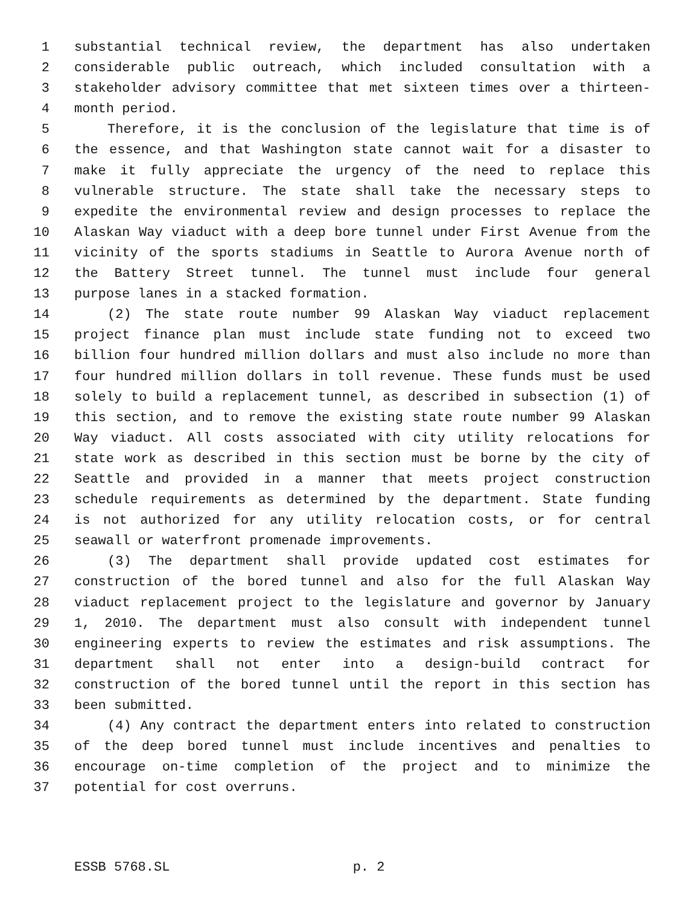1 substantial technical review, the department has also undertaken
2 considerable public outreach, which included consultation with a
3 stakeholder advisory committee that met sixteen times over a thirteen-
4 month period.
5 Therefore, it is the conclusion of the legislature that time is of
6 the essence, and that Washington state cannot wait for a disaster to
7 make it fully appreciate the urgency of the need to replace this
8 vulnerable structure. The state shall take the necessary steps to
9 expedite the environmental review and design processes to replace the
10 Alaskan Way viaduct with a deep bore tunnel under First Avenue from the
11 vicinity of the sports stadiums in Seattle to Aurora Avenue north of
12 the Battery Street tunnel. The tunnel must include four general
13 purpose lanes in a stacked formation.
14 (2) The state route number 99 Alaskan Way viaduct replacement
15 project finance plan must include state funding not to exceed two
16 billion four hundred million dollars and must also include no more than
17 four hundred million dollars in toll revenue. These funds must be used
18 solely to build a replacement tunnel, as described in subsection (1) of
19 this section, and to remove the existing state route number 99 Alaskan
20 Way viaduct. All costs associated with city utility relocations for
21 state work as described in this section must be borne by the city of
22 Seattle and provided in a manner that meets project construction
23 schedule requirements as determined by the department. State funding
24 is not authorized for any utility relocation costs, or for central
25 seawall or waterfront promenade improvements.
26 (3) The department shall provide updated cost estimates for
27 construction of the bored tunnel and also for the full Alaskan Way
28 viaduct replacement project to the legislature and governor by January
29 1, 2010. The department must also consult with independent tunnel
30 engineering experts to review the estimates and risk assumptions. The
31 department shall not enter into a design-build contract for
32 construction of the bored tunnel until the report in this section has
33 been submitted.
34 (4) Any contract the department enters into related to construction
35 of the deep bored tunnel must include incentives and penalties to
36 encourage on-time completion of the project and to minimize the
37 potential for cost overruns.
ESSB 5768.SL p. 2